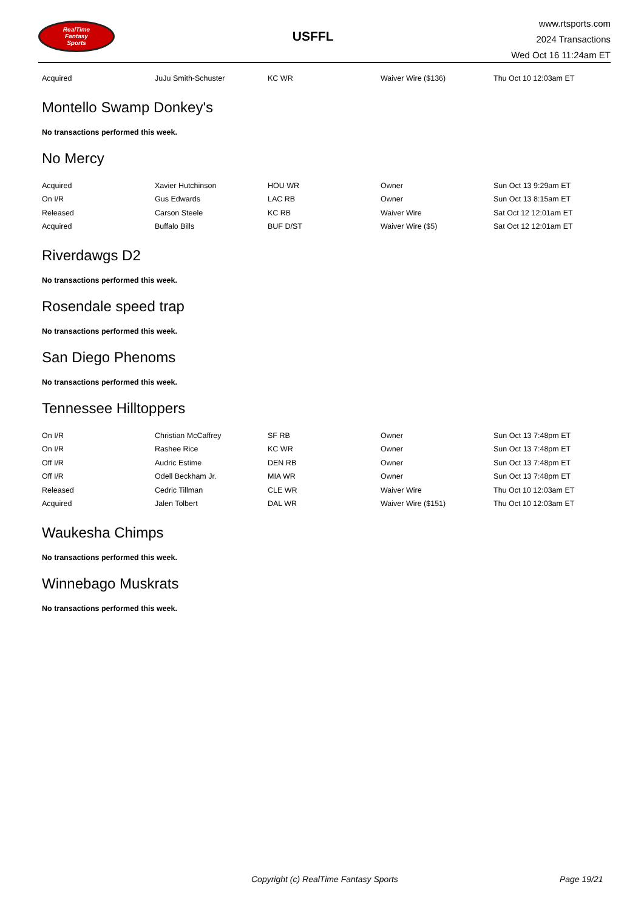RealTime
Fantasy
Sports
USFFL
www.rtsports.com
2024 Transactions
Wed Oct 16 11:24am ET
| Acquired | JuJu Smith-Schuster | KC WR | Waiver Wire ($136) | Thu Oct 10 12:03am ET |
Montello Swamp Donkey's
No transactions performed this week.
No Mercy
| Acquired | Xavier Hutchinson | HOU WR | Owner | Sun Oct 13 9:29am ET |
| On I/R | Gus Edwards | LAC RB | Owner | Sun Oct 13 8:15am ET |
| Released | Carson Steele | KC RB | Waiver Wire | Sat Oct 12 12:01am ET |
| Acquired | Buffalo Bills | BUF D/ST | Waiver Wire ($5) | Sat Oct 12 12:01am ET |
Riverdawgs D2
No transactions performed this week.
Rosendale speed trap
No transactions performed this week.
San Diego Phenoms
No transactions performed this week.
Tennessee Hilltoppers
| On I/R | Christian McCaffrey | SF RB | Owner | Sun Oct 13 7:48pm ET |
| On I/R | Rashee Rice | KC WR | Owner | Sun Oct 13 7:48pm ET |
| Off I/R | Audric Estime | DEN RB | Owner | Sun Oct 13 7:48pm ET |
| Off I/R | Odell Beckham Jr. | MIA WR | Owner | Sun Oct 13 7:48pm ET |
| Released | Cedric Tillman | CLE WR | Waiver Wire | Thu Oct 10 12:03am ET |
| Acquired | Jalen Tolbert | DAL WR | Waiver Wire ($151) | Thu Oct 10 12:03am ET |
Waukesha Chimps
No transactions performed this week.
Winnebago Muskrats
No transactions performed this week.
Copyright (c) RealTime Fantasy Sports Page 19/21